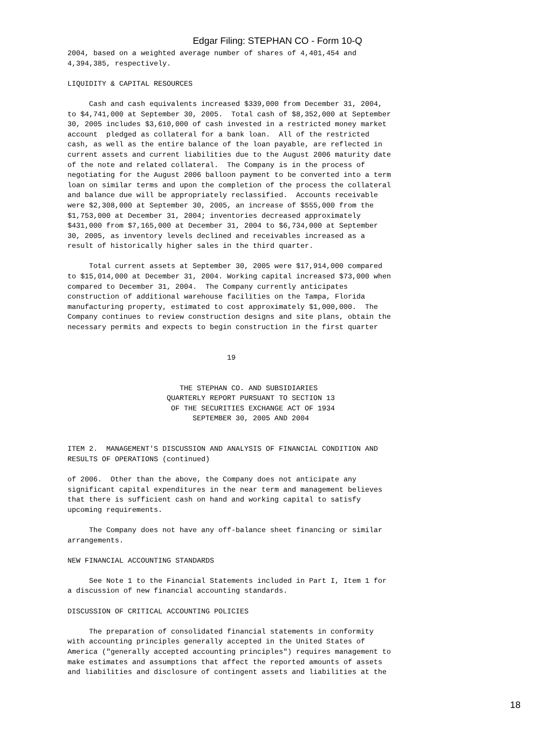Edgar Filing: STEPHAN CO - Form 10-Q
2004, based on a weighted average number of shares of 4,401,454 and
4,394,385, respectively.

LIQUIDITY & CAPITAL RESOURCES

     Cash and cash equivalents increased $339,000 from December 31, 2004,
to $4,741,000 at September 30, 2005.  Total cash of $8,352,000 at September
30, 2005 includes $3,610,000 of cash invested in a restricted money market
account  pledged as collateral for a bank loan.  All of the restricted
cash, as well as the entire balance of the loan payable, are reflected in
current assets and current liabilities due to the August 2006 maturity date
of the note and related collateral.  The Company is in the process of
negotiating for the August 2006 balloon payment to be converted into a term
loan on similar terms and upon the completion of the process the collateral
and balance due will be appropriately reclassified.  Accounts receivable
were $2,308,000 at September 30, 2005, an increase of $555,000 from the
$1,753,000 at December 31, 2004; inventories decreased approximately
$431,000 from $7,165,000 at December 31, 2004 to $6,734,000 at September
30, 2005, as inventory levels declined and receivables increased as a
result of historically higher sales in the third quarter.

     Total current assets at September 30, 2005 were $17,914,000 compared
to $15,014,000 at December 31, 2004. Working capital increased $73,000 when
compared to December 31, 2004.  The Company currently anticipates
construction of additional warehouse facilities on the Tampa, Florida
manufacturing property, estimated to cost approximately $1,000,000.  The
Company continues to review construction designs and site plans, obtain the
necessary permits and expects to begin construction in the first quarter


                                     19


                          THE STEPHAN CO. AND SUBSIDIARIES
                       QUARTERLY REPORT PURSUANT TO SECTION 13
                        OF THE SECURITIES EXCHANGE ACT OF 1934
                             SEPTEMBER 30, 2005 AND 2004


ITEM 2.  MANAGEMENT'S DISCUSSION AND ANALYSIS OF FINANCIAL CONDITION AND
RESULTS OF OPERATIONS (continued)

of 2006.  Other than the above, the Company does not anticipate any
significant capital expenditures in the near term and management believes
that there is sufficient cash on hand and working capital to satisfy
upcoming requirements.

     The Company does not have any off-balance sheet financing or similar
arrangements.

NEW FINANCIAL ACCOUNTING STANDARDS

     See Note 1 to the Financial Statements included in Part I, Item 1 for
a discussion of new financial accounting standards.

DISCUSSION OF CRITICAL ACCOUNTING POLICIES

     The preparation of consolidated financial statements in conformity
with accounting principles generally accepted in the United States of
America ("generally accepted accounting principles") requires management to
make estimates and assumptions that affect the reported amounts of assets
and liabilities and disclosure of contingent assets and liabilities at the
18